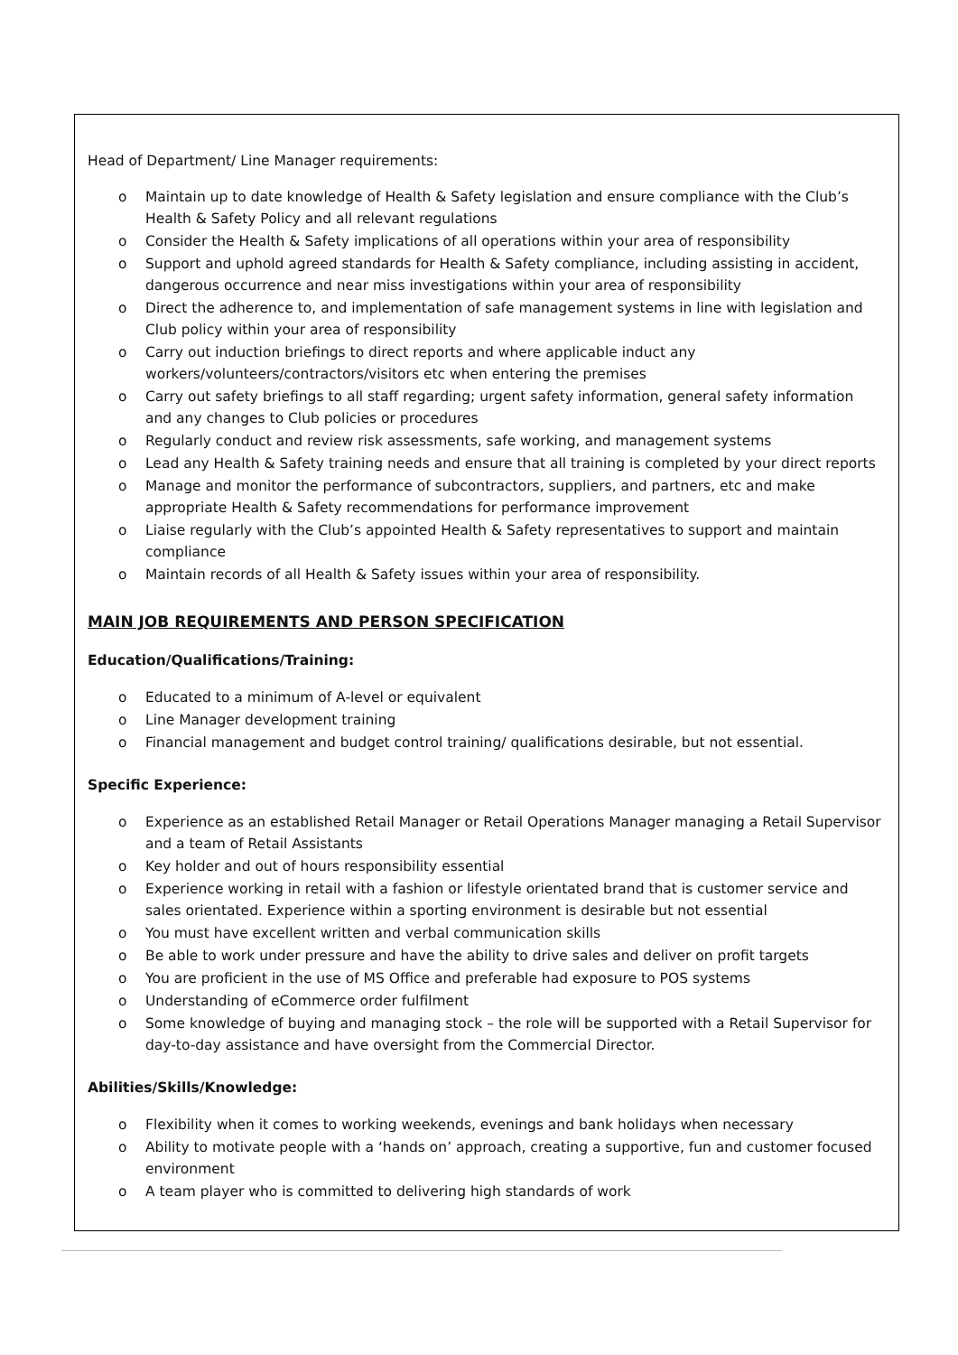Head of Department/ Line Manager requirements:
o Maintain up to date knowledge of Health & Safety legislation and ensure compliance with the Club’s Health & Safety Policy and all relevant regulations
o Consider the Health & Safety implications of all operations within your area of responsibility
o Support and uphold agreed standards for Health & Safety compliance, including assisting in accident, dangerous occurrence and near miss investigations within your area of responsibility
o Direct the adherence to, and implementation of safe management systems in line with legislation and Club policy within your area of responsibility
o Carry out induction briefings to direct reports and where applicable induct any workers/volunteers/contractors/visitors etc when entering the premises
o Carry out safety briefings to all staff regarding; urgent safety information, general safety information and any changes to Club policies or procedures
o Regularly conduct and review risk assessments, safe working, and management systems
o Lead any Health & Safety training needs and ensure that all training is completed by your direct reports
o Manage and monitor the performance of subcontractors, suppliers, and partners, etc and make appropriate Health & Safety recommendations for performance improvement
o Liaise regularly with the Club’s appointed Health & Safety representatives to support and maintain compliance
o Maintain records of all Health & Safety issues within your area of responsibility.
MAIN JOB REQUIREMENTS AND PERSON SPECIFICATION
Education/Qualifications/Training:
o Educated to a minimum of A-level or equivalent
o Line Manager development training
o Financial management and budget control training/ qualifications desirable, but not essential.
Specific Experience:
o Experience as an established Retail Manager or Retail Operations Manager managing a Retail Supervisor and a team of Retail Assistants
o Key holder and out of hours responsibility essential
o Experience working in retail with a fashion or lifestyle orientated brand that is customer service and sales orientated. Experience within a sporting environment is desirable but not essential
o You must have excellent written and verbal communication skills
o Be able to work under pressure and have the ability to drive sales and deliver on profit targets
o You are proficient in the use of MS Office and preferable had exposure to POS systems
o Understanding of eCommerce order fulfilment
o Some knowledge of buying and managing stock – the role will be supported with a Retail Supervisor for day-to-day assistance and have oversight from the Commercial Director.
Abilities/Skills/Knowledge:
o Flexibility when it comes to working weekends, evenings and bank holidays when necessary
o Ability to motivate people with a ‘hands on’ approach, creating a supportive, fun and customer focused environment
o A team player who is committed to delivering high standards of work